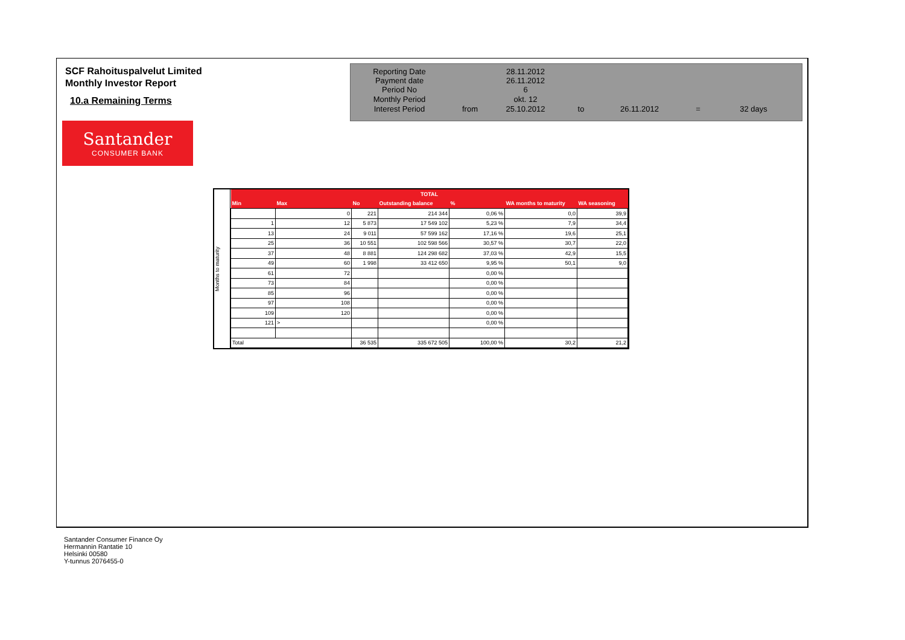SCF Rahoituspalvelut Limited
Monthly Investor Report
10.a Remaining Terms
Santander
CONSUMER BANK
| Reporting Date | | 28.11.2012 | | | | |
| Payment date Period No | | 26.11.2012 6 | | | | |
| Monthly Period | | okt. 12 | | | | |
| Interest Period | from | 25.10.2012 | to | 26.11.2012 | = | 32 days |
Months to maturity
| TOTAL | | | | | | |
| --- | --- | --- | --- | --- | --- | --- |
| Min | Max | No | Outstanding balance | % | WA months to maturity | WA seasoning |
| | 0 | 221 | 214 344 | 0,06 % | 0,0 | 39,9 |
| 1 | 12 | 5 873 | 17 549 102 | 5,23 % | 7,9 | 34,4 |
| 13 | 24 | 9 011 | 57 599 162 | 17,16 % | 19,6 | 25,1 |
| 25 | 36 | 10 551 | 102 598 566 | 30,57 % | 30,7 | 22,0 |
| 37 | 48 | 8 881 | 124 298 682 | 37,03 % | 42,9 | 15,5 |
| 49 | 60 | 1 998 | 33 412 650 | 9,95 % | 50,1 | 9,0 |
| 61 | 72 | | | 0,00 % | | |
| 73 | 84 | | | 0,00 % | | |
| 85 | 96 | | | 0,00 % | | |
| 97 | 108 | | | 0,00 % | | |
| 109 | 120 | | | 0,00 % | | |
| 121 | > | | | 0,00 % | | |
| Total | | 36 535 | 335 672 505 | 100,00 % | 30,2 | 21,2 |
Santander Consumer Finance Oy
Hermannin Rantatie 10
Helsinki 00580
Y-tunnus 2076455-0